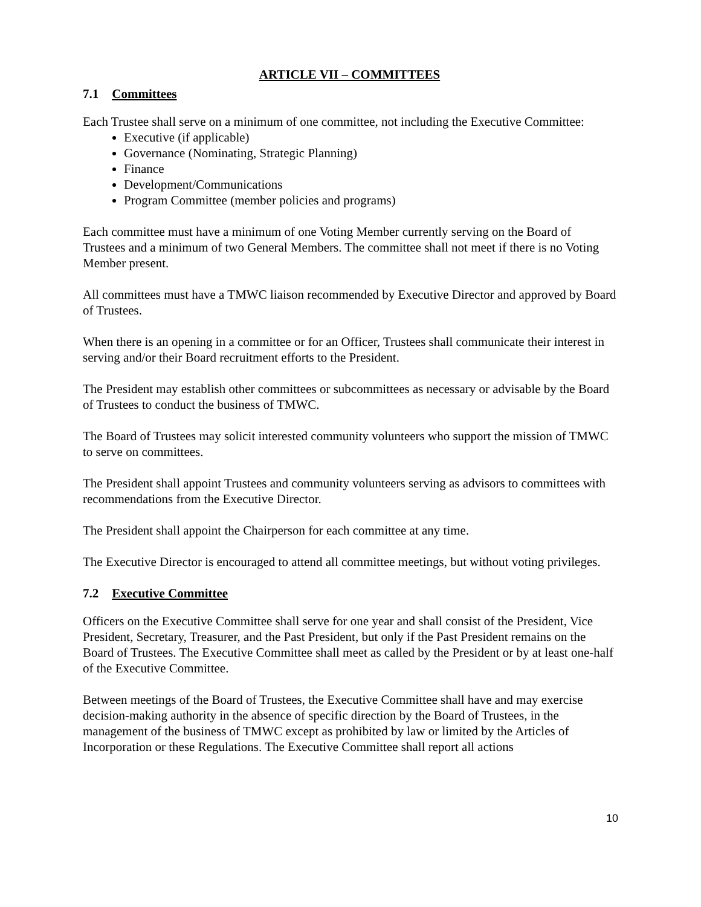ARTICLE VII – COMMITTEES
7.1 Committees
Each Trustee shall serve on a minimum of one committee, not including the Executive Committee:
Executive (if applicable)
Governance (Nominating, Strategic Planning)
Finance
Development/Communications
Program Committee (member policies and programs)
Each committee must have a minimum of one Voting Member currently serving on the Board of Trustees and a minimum of two General Members. The committee shall not meet if there is no Voting Member present.
All committees must have a TMWC liaison recommended by Executive Director and approved by Board of Trustees.
When there is an opening in a committee or for an Officer, Trustees shall communicate their interest in serving and/or their Board recruitment efforts to the President.
The President may establish other committees or subcommittees as necessary or advisable by the Board of Trustees to conduct the business of TMWC.
The Board of Trustees may solicit interested community volunteers who support the mission of TMWC to serve on committees.
The President shall appoint Trustees and community volunteers serving as advisors to committees with recommendations from the Executive Director.
The President shall appoint the Chairperson for each committee at any time.
The Executive Director is encouraged to attend all committee meetings, but without voting privileges.
7.2 Executive Committee
Officers on the Executive Committee shall serve for one year and shall consist of the President, Vice President, Secretary, Treasurer, and the Past President, but only if the Past President remains on the Board of Trustees. The Executive Committee shall meet as called by the President or by at least one-half of the Executive Committee.
Between meetings of the Board of Trustees, the Executive Committee shall have and may exercise decision-making authority in the absence of specific direction by the Board of Trustees, in the management of the business of TMWC except as prohibited by law or limited by the Articles of Incorporation or these Regulations. The Executive Committee shall report all actions
10